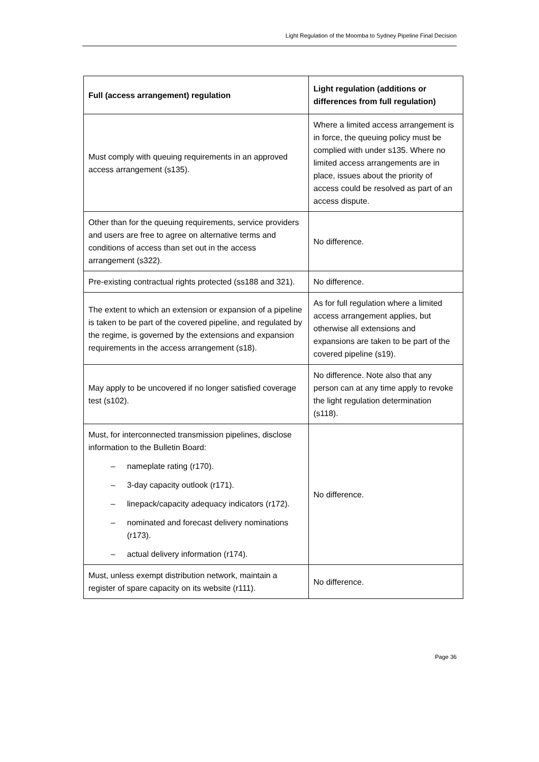Light Regulation of the Moomba to Sydney Pipeline Final Decision
| Full (access arrangement) regulation | Light regulation (additions or differences from full regulation) |
| --- | --- |
| Must comply with queuing requirements in an approved access arrangement (s135). | Where a limited access arrangement is in force, the queuing policy must be complied with under s135. Where no limited access arrangements are in place, issues about the priority of access could be resolved as part of an access dispute. |
| Other than for the queuing requirements, service providers and users are free to agree on alternative terms and conditions of access than set out in the access arrangement (s322). | No difference. |
| Pre-existing contractual rights protected (ss188 and 321). | No difference. |
| The extent to which an extension or expansion of a pipeline is taken to be part of the covered pipeline, and regulated by the regime, is governed by the extensions and expansion requirements in the access arrangement (s18). | As for full regulation where a limited access arrangement applies, but otherwise all extensions and expansions are taken to be part of the covered pipeline (s19). |
| May apply to be uncovered if no longer satisfied coverage test (s102). | No difference. Note also that any person can at any time apply to revoke the light regulation determination (s118). |
| Must, for interconnected transmission pipelines, disclose information to the Bulletin Board: – nameplate rating (r170). – 3-day capacity outlook (r171). – linepack/capacity adequacy indicators (r172). – nominated and forecast delivery nominations (r173). – actual delivery information (r174). | No difference. |
| Must, unless exempt distribution network, maintain a register of spare capacity on its website (r111). | No difference. |
Page 36